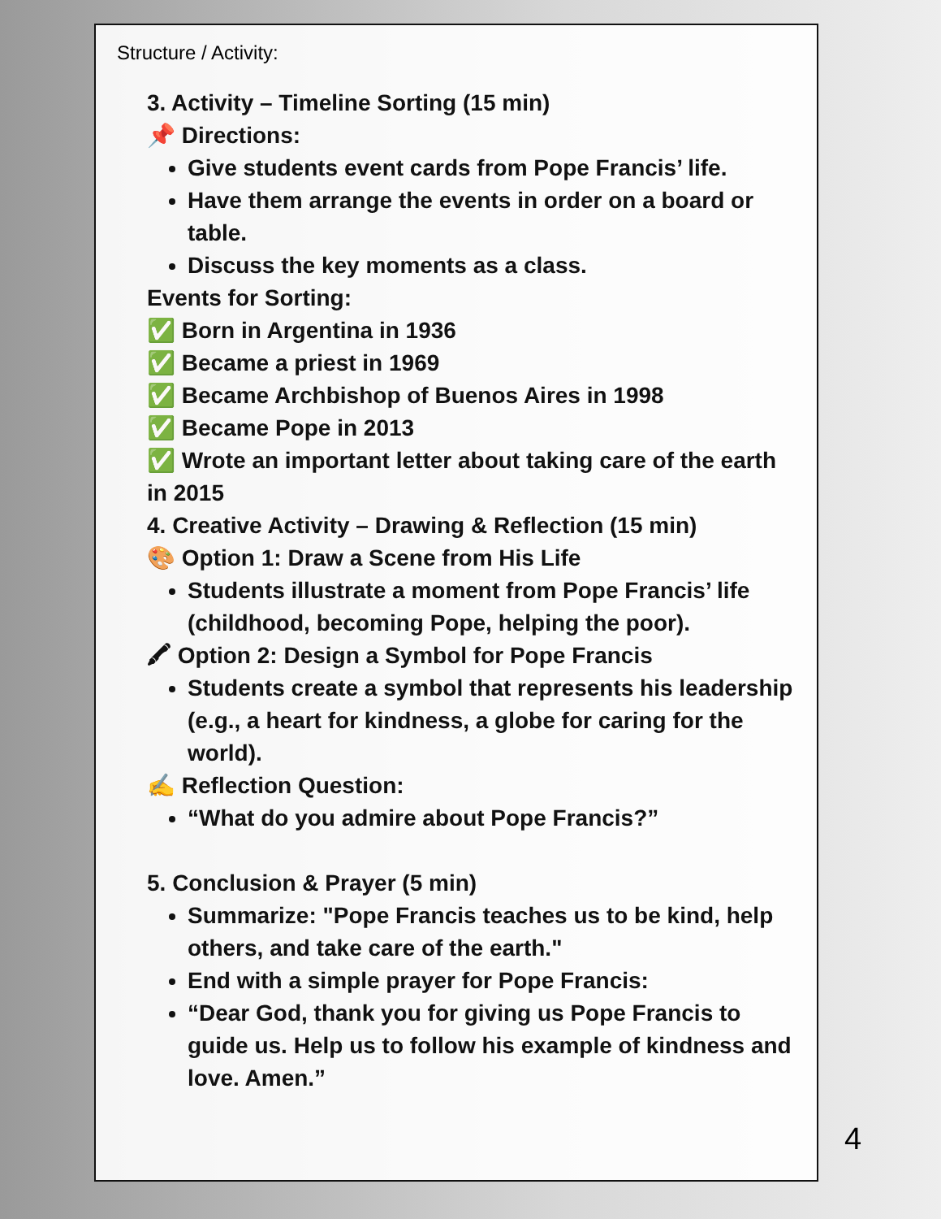Structure / Activity:
3. Activity – Timeline Sorting (15 min)
📌 Directions:
Give students event cards from Pope Francis’ life.
Have them arrange the events in order on a board or table.
Discuss the key moments as a class.
Events for Sorting:
✅ Born in Argentina in 1936
✅ Became a priest in 1969
✅ Became Archbishop of Buenos Aires in 1998
✅ Became Pope in 2013
✅ Wrote an important letter about taking care of the earth in 2015
4. Creative Activity – Drawing & Reflection (15 min)
🎨 Option 1: Draw a Scene from His Life
Students illustrate a moment from Pope Francis’ life (childhood, becoming Pope, helping the poor).
🖍 Option 2: Design a Symbol for Pope Francis
Students create a symbol that represents his leadership (e.g., a heart for kindness, a globe for caring for the world).
✍ Reflection Question:
“What do you admire about Pope Francis?”
5. Conclusion & Prayer (5 min)
Summarize: "Pope Francis teaches us to be kind, help others, and take care of the earth."
End with a simple prayer for Pope Francis:
“Dear God, thank you for giving us Pope Francis to guide us. Help us to follow his example of kindness and love. Amen.”
4